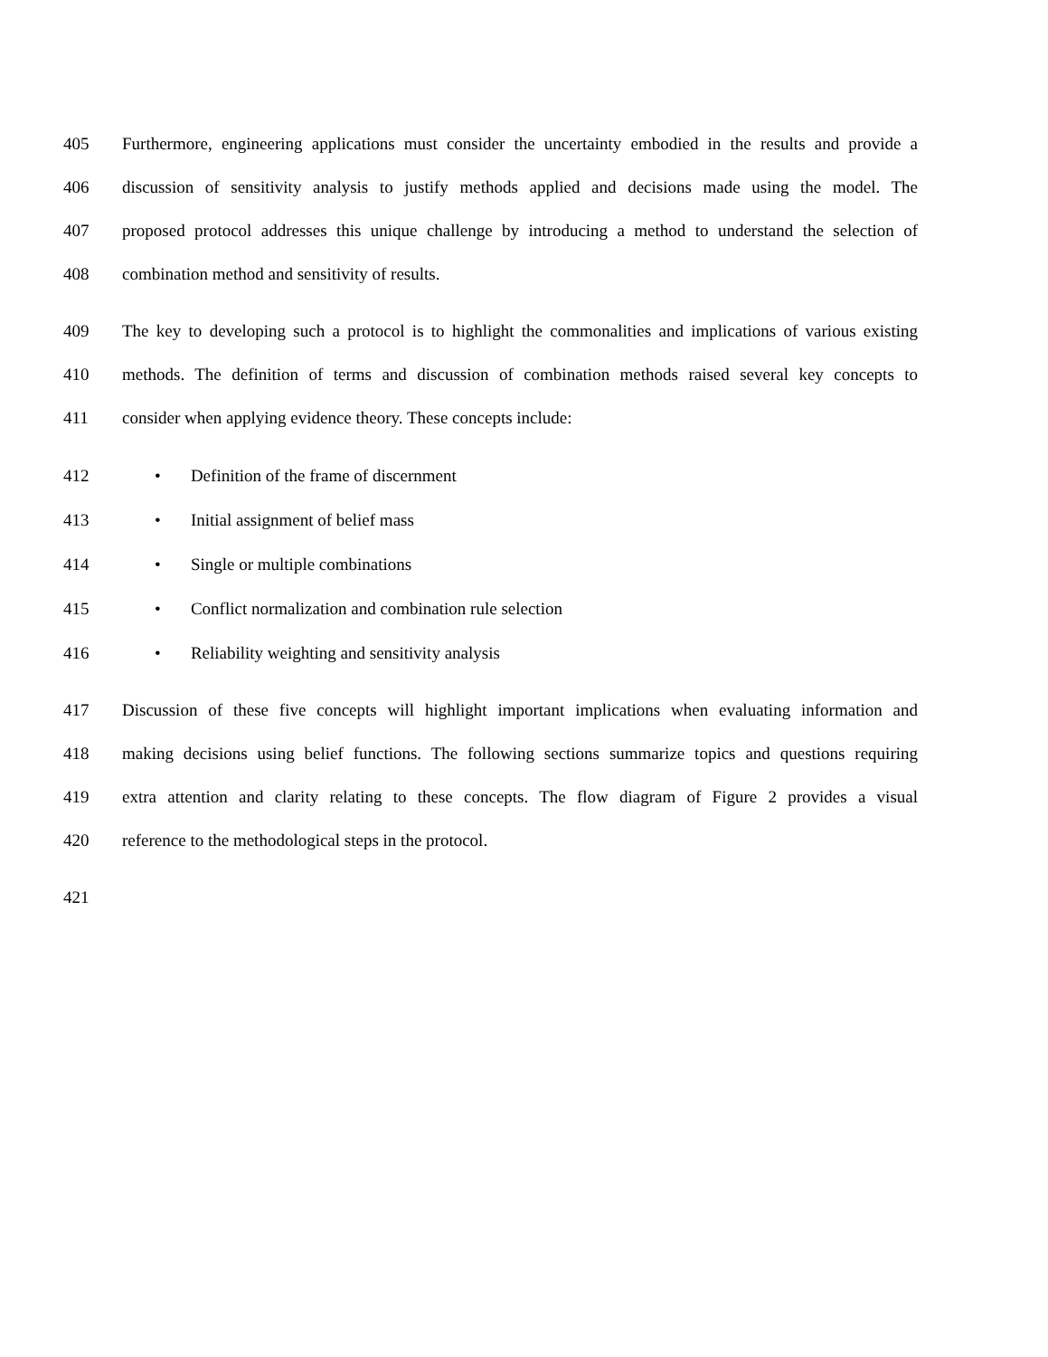405 Furthermore, engineering applications must consider the uncertainty embodied in the results and provide a
406 discussion of sensitivity analysis to justify methods applied and decisions made using the model. The
407 proposed protocol addresses this unique challenge by introducing a method to understand the selection of
408 combination method and sensitivity of results.
409 The key to developing such a protocol is to highlight the commonalities and implications of various existing
410 methods. The definition of terms and discussion of combination methods raised several key concepts to
411 consider when applying evidence theory. These concepts include:
412 • Definition of the frame of discernment
413 • Initial assignment of belief mass
414 • Single or multiple combinations
415 • Conflict normalization and combination rule selection
416 • Reliability weighting and sensitivity analysis
417 Discussion of these five concepts will highlight important implications when evaluating information and
418 making decisions using belief functions. The following sections summarize topics and questions requiring
419 extra attention and clarity relating to these concepts. The flow diagram of Figure 2 provides a visual
420 reference to the methodological steps in the protocol.
421